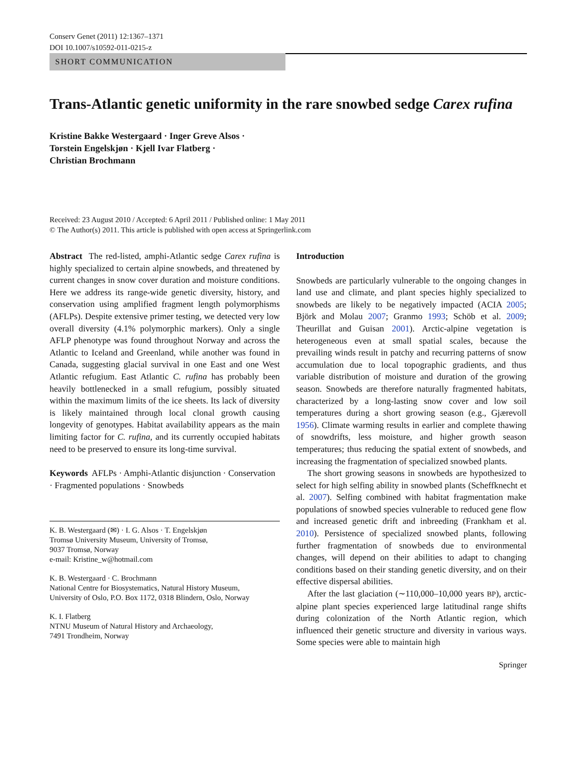Conserv Genet (2011) 12:1367–1371
DOI 10.1007/s10592-011-0215-z
SHORT COMMUNICATION
Trans-Atlantic genetic uniformity in the rare snowbed sedge Carex rufina
Kristine Bakke Westergaard · Inger Greve Alsos ·
Torstein Engelskjøn · Kjell Ivar Flatberg ·
Christian Brochmann
Received: 23 August 2010 / Accepted: 6 April 2011 / Published online: 1 May 2011
© The Author(s) 2011. This article is published with open access at Springerlink.com
Abstract The red-listed, amphi-Atlantic sedge Carex rufina is highly specialized to certain alpine snowbeds, and threatened by current changes in snow cover duration and moisture conditions. Here we address its range-wide genetic diversity, history, and conservation using amplified fragment length polymorphisms (AFLPs). Despite extensive primer testing, we detected very low overall diversity (4.1% polymorphic markers). Only a single AFLP phenotype was found throughout Norway and across the Atlantic to Iceland and Greenland, while another was found in Canada, suggesting glacial survival in one East and one West Atlantic refugium. East Atlantic C. rufina has probably been heavily bottlenecked in a small refugium, possibly situated within the maximum limits of the ice sheets. Its lack of diversity is likely maintained through local clonal growth causing longevity of genotypes. Habitat availability appears as the main limiting factor for C. rufina, and its currently occupied habitats need to be preserved to ensure its long-time survival.
Keywords AFLPs · Amphi-Atlantic disjunction · Conservation · Fragmented populations · Snowbeds
K. B. Westergaard (✉) · I. G. Alsos · T. Engelskjøn
Tromsø University Museum, University of Tromsø,
9037 Tromsø, Norway
e-mail: Kristine_w@hotmail.com
K. B. Westergaard · C. Brochmann
National Centre for Biosystematics, Natural History Museum,
University of Oslo, P.O. Box 1172, 0318 Blindern, Oslo, Norway
K. I. Flatberg
NTNU Museum of Natural History and Archaeology,
7491 Trondheim, Norway
Introduction
Snowbeds are particularly vulnerable to the ongoing changes in land use and climate, and plant species highly specialized to snowbeds are likely to be negatively impacted (ACIA 2005; Björk and Molau 2007; Granmo 1993; Schöb et al. 2009; Theurillat and Guisan 2001). Arctic-alpine vegetation is heterogeneous even at small spatial scales, because the prevailing winds result in patchy and recurring patterns of snow accumulation due to local topographic gradients, and thus variable distribution of moisture and duration of the growing season. Snowbeds are therefore naturally fragmented habitats, characterized by a long-lasting snow cover and low soil temperatures during a short growing season (e.g., Gjærevoll 1956). Climate warming results in earlier and complete thawing of snowdrifts, less moisture, and higher growth season temperatures; thus reducing the spatial extent of snowbeds, and increasing the fragmentation of specialized snowbed plants.
The short growing seasons in snowbeds are hypothesized to select for high selfing ability in snowbed plants (Scheffknecht et al. 2007). Selfing combined with habitat fragmentation make populations of snowbed species vulnerable to reduced gene flow and increased genetic drift and inbreeding (Frankham et al. 2010). Persistence of specialized snowbed plants, following further fragmentation of snowbeds due to environmental changes, will depend on their abilities to adapt to changing conditions based on their standing genetic diversity, and on their effective dispersal abilities.
After the last glaciation (∼110,000–10,000 years BP), arctic-alpine plant species experienced large latitudinal range shifts during colonization of the North Atlantic region, which influenced their genetic structure and diversity in various ways. Some species were able to maintain high
Springer